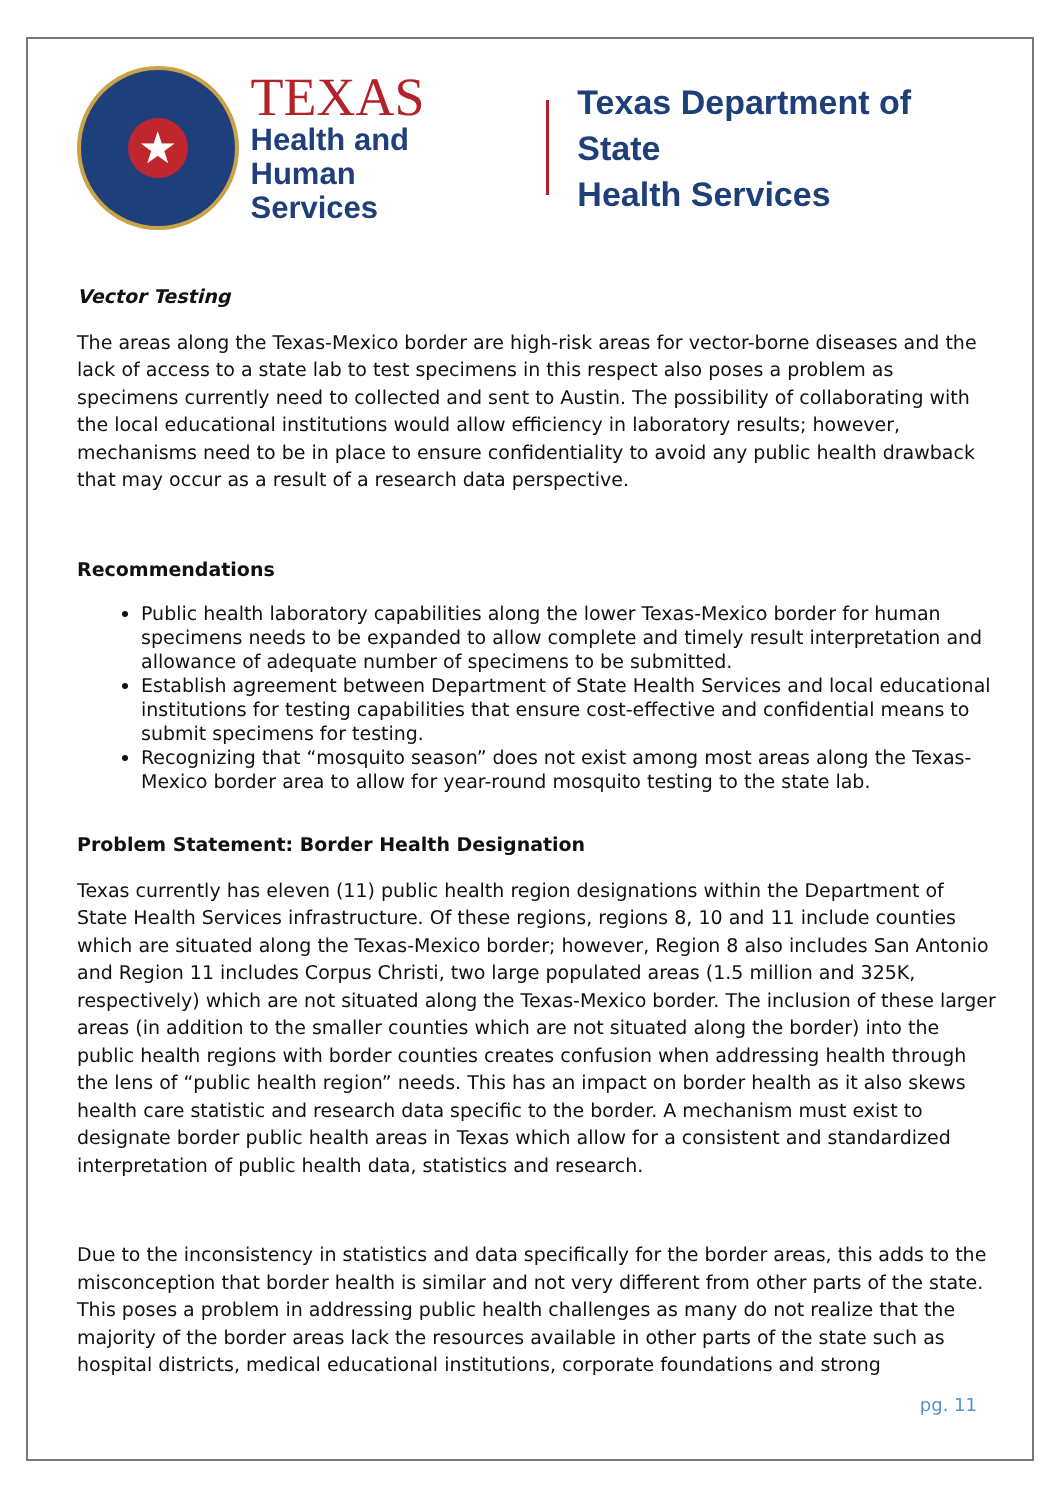★
TEXAS
Health and Human
Services
Texas Department of State
Health Services
Vector Testing
The areas along the Texas-Mexico border are high-risk areas for vector-borne diseases and the lack of access to a state lab to test specimens in this respect also poses a problem as specimens currently need to collected and sent to Austin. The possibility of collaborating with the local educational institutions would allow efficiency in laboratory results; however, mechanisms need to be in place to ensure confidentiality to avoid any public health drawback that may occur as a result of a research data perspective.
Recommendations
Public health laboratory capabilities along the lower Texas-Mexico border for human specimens needs to be expanded to allow complete and timely result interpretation and allowance of adequate number of specimens to be submitted.
Establish agreement between Department of State Health Services and local educational institutions for testing capabilities that ensure cost-effective and confidential means to submit specimens for testing.
Recognizing that “mosquito season” does not exist among most areas along the Texas-Mexico border area to allow for year-round mosquito testing to the state lab.
Problem Statement: Border Health Designation
Texas currently has eleven (11) public health region designations within the Department of State Health Services infrastructure. Of these regions, regions 8, 10 and 11 include counties which are situated along the Texas-Mexico border; however, Region 8 also includes San Antonio and Region 11 includes Corpus Christi, two large populated areas (1.5 million and 325K, respectively) which are not situated along the Texas-Mexico border. The inclusion of these larger areas (in addition to the smaller counties which are not situated along the border) into the public health regions with border counties creates confusion when addressing health through the lens of “public health region” needs. This has an impact on border health as it also skews health care statistic and research data specific to the border. A mechanism must exist to designate border public health areas in Texas which allow for a consistent and standardized interpretation of public health data, statistics and research.
Due to the inconsistency in statistics and data specifically for the border areas, this adds to the misconception that border health is similar and not very different from other parts of the state. This poses a problem in addressing public health challenges as many do not realize that the majority of the border areas lack the resources available in other parts of the state such as hospital districts, medical educational institutions, corporate foundations and strong
pg. 11